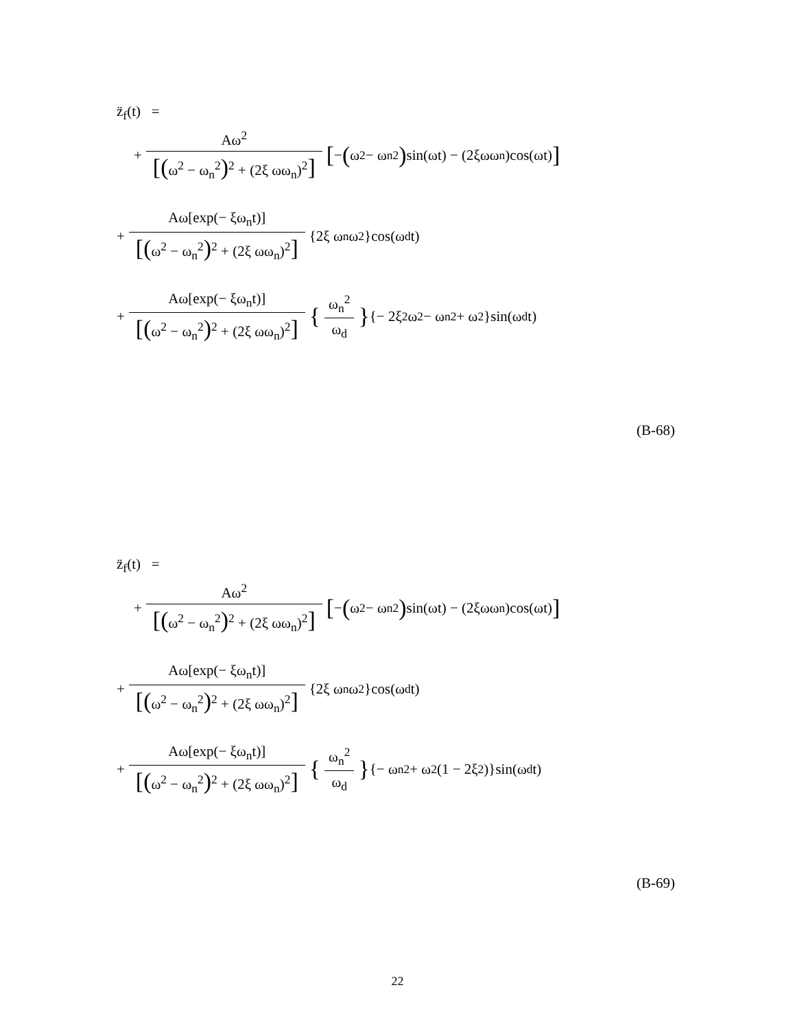z̈<sub>f</sub>(t) =
+ Aω<sup>2</sup> [(ω<sup>2</sup> − ω<sub>n</sub><sup>2</sup>)<sup>2</sup> + (2ξ ωω<sub>n</sub>)<sup>2</sup>] [− (ω<sup>2</sup> − ω<sub>n</sub><sup>2</sup>) sin(ωt) − (2ξωω<sub>n</sub>)cos(ωt)]
+ Aω[exp(− ξω<sub>n</sub>t)] [(ω<sup>2</sup> − ω<sub>n</sub><sup>2</sup>)<sup>2</sup> + (2ξ ωω<sub>n</sub>)<sup>2</sup>] {2ξ ω<sub>n</sub>ω<sup>2</sup>}cos(ω<sub>d</sub>t)
+ Aω[exp(− ξω<sub>n</sub>t)] [(ω<sup>2</sup> − ω<sub>n</sub><sup>2</sup>)<sup>2</sup> + (2ξ ωω<sub>n</sub>)<sup>2</sup>] { ω<sub>n</sub><sup>2</sup> ω<sub>d</sub> } {− 2ξ<sup>2</sup> ω<sup>2</sup> − ω<sub>n</sub><sup>2</sup> + ω<sup>2</sup>}sin(ω<sub>d</sub>t)
(B-68)
z̈<sub>f</sub>(t) =
+ Aω<sup>2</sup> [(ω<sup>2</sup> − ω<sub>n</sub><sup>2</sup>)<sup>2</sup> + (2ξ ωω<sub>n</sub>)<sup>2</sup>] [− (ω<sup>2</sup> − ω<sub>n</sub><sup>2</sup>) sin(ωt) − (2ξωω<sub>n</sub>)cos(ωt)]
+ Aω[exp(− ξω<sub>n</sub>t)] [(ω<sup>2</sup> − ω<sub>n</sub><sup>2</sup>)<sup>2</sup> + (2ξ ωω<sub>n</sub>)<sup>2</sup>] {2ξ ω<sub>n</sub>ω<sup>2</sup>}cos(ω<sub>d</sub>t)
+ Aω[exp(− ξω<sub>n</sub>t)] [(ω<sup>2</sup> − ω<sub>n</sub><sup>2</sup>)<sup>2</sup> + (2ξ ωω<sub>n</sub>)<sup>2</sup>] { ω<sub>n</sub><sup>2</sup> ω<sub>d</sub> } {− ω<sub>n</sub><sup>2</sup> + ω<sup>2</sup>(1 − 2ξ<sup>2</sup>)}sin(ω<sub>d</sub>t)
(B-69)
22